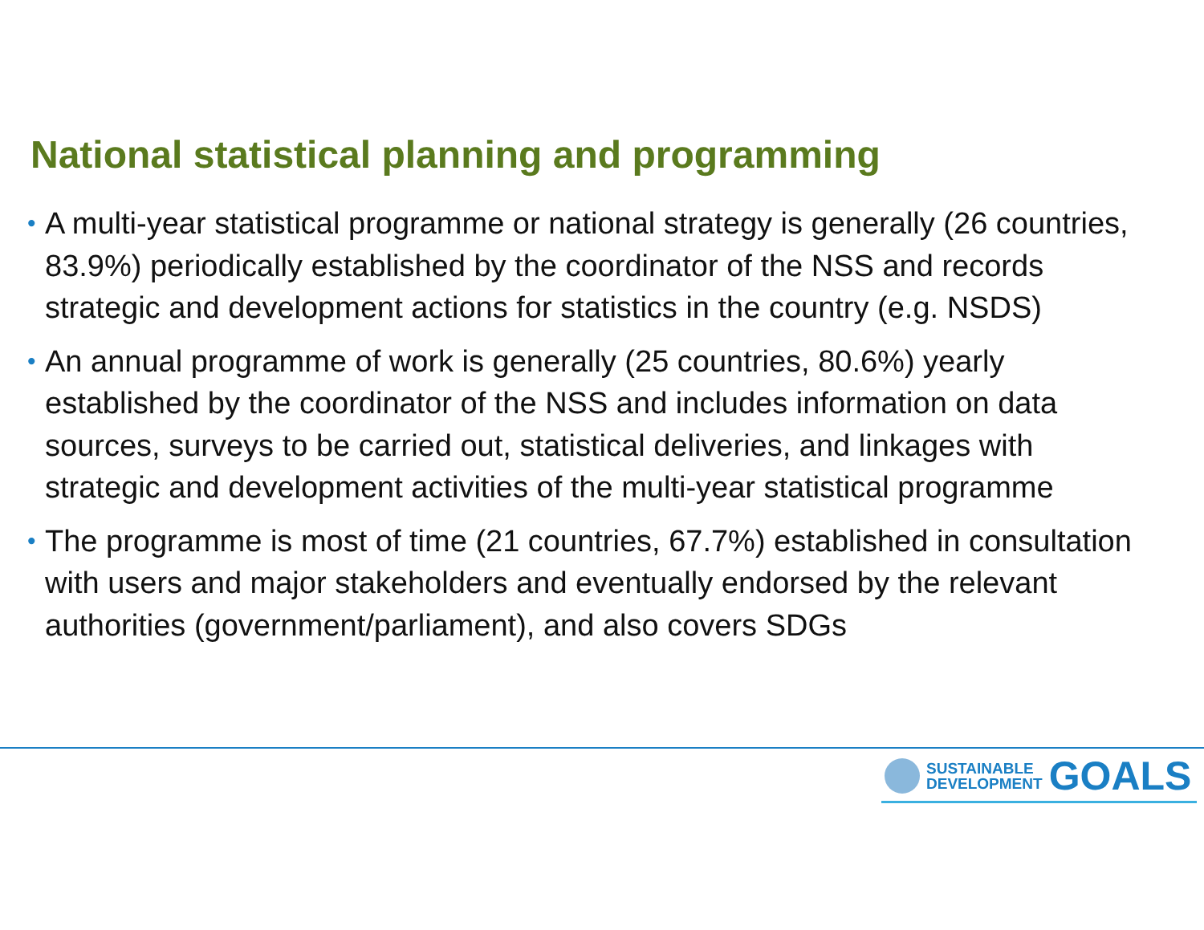National statistical planning and programming
• A multi-year statistical programme or national strategy is generally (26 countries, 83.9%) periodically established by the coordinator of the NSS and records strategic and development actions for statistics in the country (e.g. NSDS)
• An annual programme of work is generally (25 countries, 80.6%) yearly established by the coordinator of the NSS and includes information on data sources, surveys to be carried out, statistical deliveries, and linkages with strategic and development activities of the multi-year statistical programme
• The programme is most of time (21 countries, 67.7%) established in consultation with users and major stakeholders and eventually endorsed by the relevant authorities (government/parliament), and also covers SDGs
SUSTAINABLE
DEVELOPMENT
GOALS